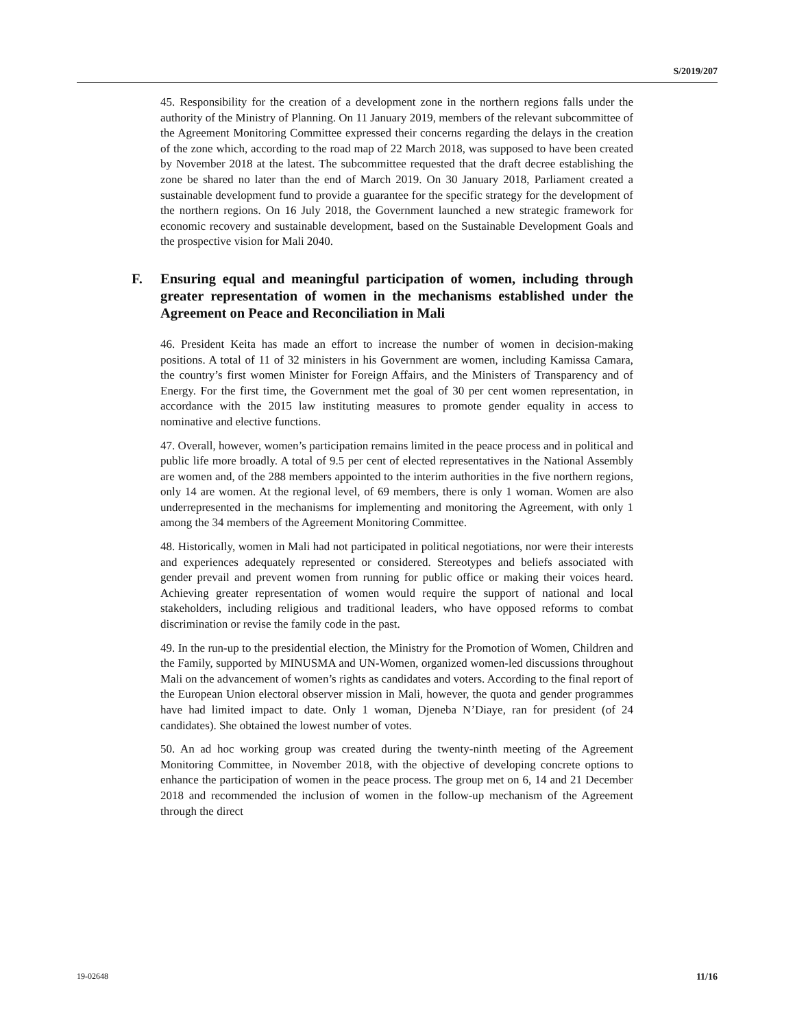S/2019/207
45. Responsibility for the creation of a development zone in the northern regions falls under the authority of the Ministry of Planning. On 11 January 2019, members of the relevant subcommittee of the Agreement Monitoring Committee expressed their concerns regarding the delays in the creation of the zone which, according to the road map of 22 March 2018, was supposed to have been created by November 2018 at the latest. The subcommittee requested that the draft decree establishing the zone be shared no later than the end of March 2019. On 30 January 2018, Parliament created a sustainable development fund to provide a guarantee for the specific strategy for the development of the northern regions. On 16 July 2018, the Government launched a new strategic framework for economic recovery and sustainable development, based on the Sustainable Development Goals and the prospective vision for Mali 2040.
F. Ensuring equal and meaningful participation of women, including through greater representation of women in the mechanisms established under the Agreement on Peace and Reconciliation in Mali
46. President Keita has made an effort to increase the number of women in decision-making positions. A total of 11 of 32 ministers in his Government are women, including Kamissa Camara, the country’s first women Minister for Foreign Affairs, and the Ministers of Transparency and of Energy. For the first time, the Government met the goal of 30 per cent women representation, in accordance with the 2015 law instituting measures to promote gender equality in access to nominative and elective functions.
47. Overall, however, women’s participation remains limited in the peace process and in political and public life more broadly. A total of 9.5 per cent of elected representatives in the National Assembly are women and, of the 288 members appointed to the interim authorities in the five northern regions, only 14 are women. At the regional level, of 69 members, there is only 1 woman. Women are also underrepresented in the mechanisms for implementing and monitoring the Agreement, with only 1 among the 34 members of the Agreement Monitoring Committee.
48. Historically, women in Mali had not participated in political negotiations, nor were their interests and experiences adequately represented or considered. Stereotypes and beliefs associated with gender prevail and prevent women from running for public office or making their voices heard. Achieving greater representation of women would require the support of national and local stakeholders, including religious and traditional leaders, who have opposed reforms to combat discrimination or revise the family code in the past.
49. In the run-up to the presidential election, the Ministry for the Promotion of Women, Children and the Family, supported by MINUSMA and UN-Women, organized women-led discussions throughout Mali on the advancement of women’s rights as candidates and voters. According to the final report of the European Union electoral observer mission in Mali, however, the quota and gender programmes have had limited impact to date. Only 1 woman, Djeneba N’Diaye, ran for president (of 24 candidates). She obtained the lowest number of votes.
50. An ad hoc working group was created during the twenty-ninth meeting of the Agreement Monitoring Committee, in November 2018, with the objective of developing concrete options to enhance the participation of women in the peace process. The group met on 6, 14 and 21 December 2018 and recommended the inclusion of women in the follow-up mechanism of the Agreement through the direct
19-02648 11/16